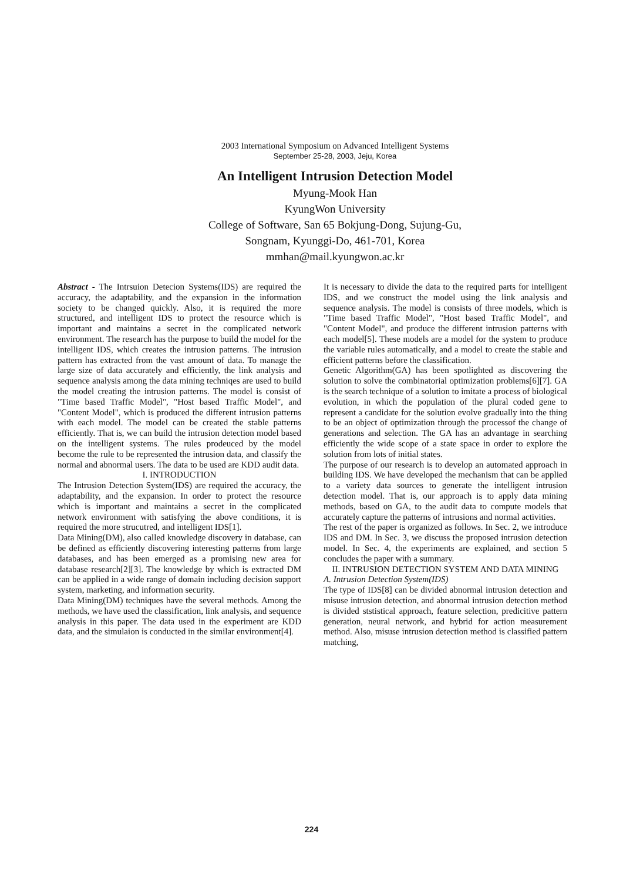2003 International Symposium on Advanced Intelligent Systems
September 25-28, 2003, Jeju, Korea
An Intelligent Intrusion Detection Model
Myung-Mook Han
KyungWon University
College of Software, San 65 Bokjung-Dong, Sujung-Gu,
Songnam, Kyunggi-Do, 461-701, Korea
mmhan@mail.kyungwon.ac.kr
Abstract - The Intrsuion Detecion Systems(IDS) are required the accuracy, the adaptability, and the expansion in the information society to be changed quickly. Also, it is required the more structured, and intelligent IDS to protect the resource which is important and maintains a secret in the complicated network environment. The research has the purpose to build the model for the intelligent IDS, which creates the intrusion patterns. The intrusion pattern has extracted from the vast amount of data. To manage the large size of data accurately and efficiently, the link analysis and sequence analysis among the data mining techniqes are used to build the model creating the intrusion patterns. The model is consist of "Time based Traffic Model", "Host based Traffic Model", and "Content Model", which is produced the different intrusion patterns with each model. The model can be created the stable patterns efficiently. That is, we can build the intrusion detection model based on the intelligent systems. The rules prodeuced by the model become the rule to be represented the intrusion data, and classify the normal and abnormal users. The data to be used are KDD audit data.
I. INTRODUCTION
The Intrusion Detection System(IDS) are required the accuracy, the adaptability, and the expansion. In order to protect the resource which is important and maintains a secret in the complicated network environment with satisfying the above conditions, it is required the more strucutred, and intelligent IDS[1].
Data Mining(DM), also called knowledge discovery in database, can be defined as efficiently discovering interesting patterns from large databases, and has been emerged as a promising new area for database research[2][3]. The knowledge by which is extracted DM can be applied in a wide range of domain including decision support system, marketing, and information security.
Data Mining(DM) techniques have the several methods. Among the methods, we have used the classification, link analysis, and sequence analysis in this paper. The data used in the experiment are KDD data, and the simulaion is conducted in the similar environment[4].
It is necessary to divide the data to the required parts for intelligent IDS, and we construct the model using the link analysis and sequence analysis. The model is consists of three models, which is "Time based Traffic Model", "Host based Traffic Model", and "Content Model", and produce the different intrusion patterns with each model[5]. These models are a model for the system to produce the variable rules automatically, and a model to create the stable and efficient patterns before the classification.
Genetic Algorithm(GA) has been spotlighted as discovering the solution to solve the combinatorial optimization problems[6][7]. GA is the search technique of a solution to imitate a process of biological evolution, in which the population of the plural coded gene to represent a candidate for the solution evolve gradually into the thing to be an object of optimization through the processof the change of generations and selection. The GA has an advantage in searching efficiently the wide scope of a state space in order to explore the solution from lots of initial states.
The purpose of our research is to develop an automated approach in building IDS. We have developed the mechanism that can be applied to a variety data sources to generate the intelligent intrusion detection model. That is, our approach is to apply data mining methods, based on GA, to the audit data to compute models that accurately capture the patterns of intrusions and normal activities.
The rest of the paper is organized as follows. In Sec. 2, we introduce IDS and DM. In Sec. 3, we discuss the proposed intrusion detection model. In Sec. 4, the experiments are explained, and section 5 concludes the paper with a summary.
II. INTRUSION DETECTION SYSTEM AND DATA MINING
A. Intrusion Detection System(IDS)
The type of IDS[8] can be divided abnormal intrusion detection and misuse intrusion detection, and abnormal intrusion detection method is divided ststistical approach, feature selection, predicitive pattern generation, neural network, and hybrid for action measurement method. Also, misuse intrusion detection method is classified pattern matching,
224